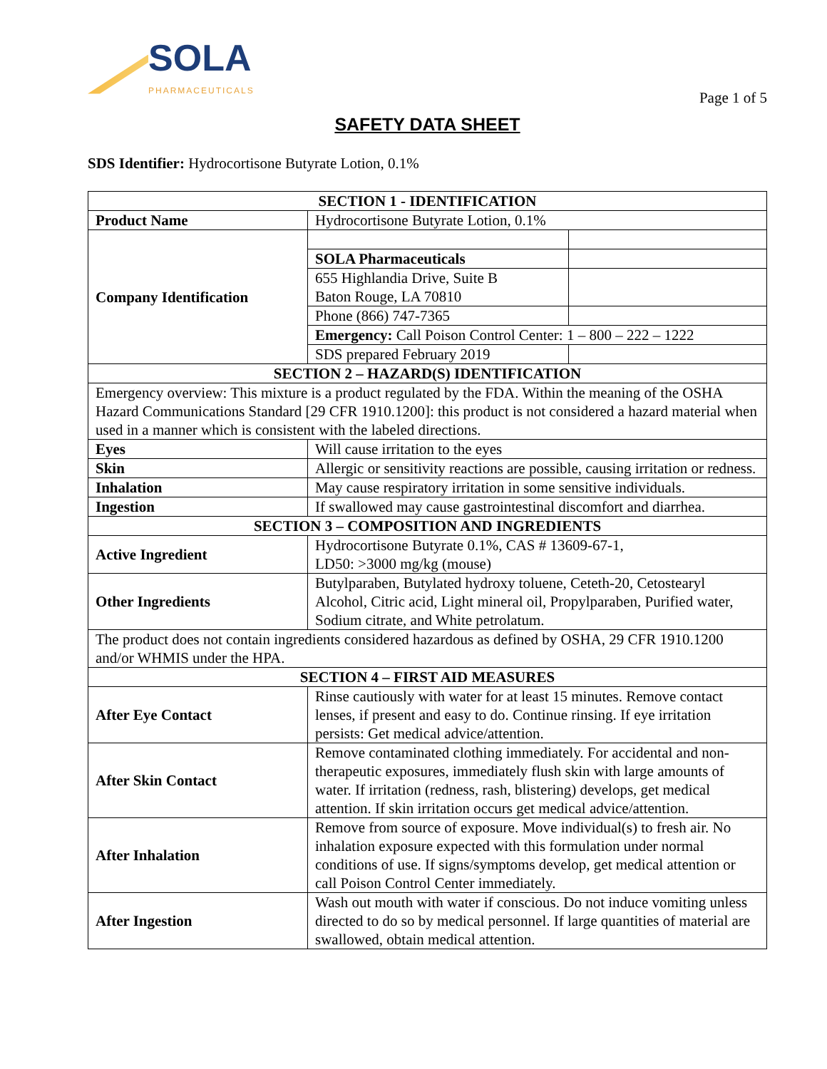SOLA
PHARMACEUTICALS
Page 1 of 5
SAFETY DATA SHEET
SDS Identifier: Hydrocortisone Butyrate Lotion, 0.1%
| SECTION 1 - IDENTIFICATION | | |
| --- | --- | --- |
| Product Name | Hydrocortisone Butyrate Lotion, 0.1% | |
| Company Identification | | |
| | SOLA Pharmaceuticals | |
| | 655 Highlandia Drive, Suite B Baton Rouge, LA 70810 | |
| | Phone (866) 747-7365 | |
| | Emergency: Call Poison Control Center: 1 – 800 – 222 – 1222 | |
| | SDS prepared February 2019 | |
| SECTION 2 – HAZARD(S) IDENTIFICATION | | |
| Emergency overview: This mixture is a product regulated by the FDA. Within the meaning of the OSHA Hazard Communications Standard [29 CFR 1910.1200]: this product is not considered a hazard material when used in a manner which is consistent with the labeled directions. | | |
| Eyes | Will cause irritation to the eyes | |
| Skin | Allergic or sensitivity reactions are possible, causing irritation or redness. | |
| Inhalation | May cause respiratory irritation in some sensitive individuals. | |
| Ingestion | If swallowed may cause gastrointestinal discomfort and diarrhea. | |
| SECTION 3 – COMPOSITION AND INGREDIENTS | | |
| Active Ingredient | Hydrocortisone Butyrate 0.1%, CAS # 13609-67-1, LD50: >3000 mg/kg (mouse) | |
| Other Ingredients | Butylparaben, Butylated hydroxy toluene, Ceteth-20, Cetostearyl Alcohol, Citric acid, Light mineral oil, Propylparaben, Purified water, Sodium citrate, and White petrolatum. | |
| The product does not contain ingredients considered hazardous as defined by OSHA, 29 CFR 1910.1200 and/or WHMIS under the HPA. | | |
| SECTION 4 – FIRST AID MEASURES | | |
| After Eye Contact | Rinse cautiously with water for at least 15 minutes. Remove contact lenses, if present and easy to do. Continue rinsing. If eye irritation persists: Get medical advice/attention. | |
| After Skin Contact | Remove contaminated clothing immediately. For accidental and non-therapeutic exposures, immediately flush skin with large amounts of water. If irritation (redness, rash, blistering) develops, get medical attention. If skin irritation occurs get medical advice/attention. | |
| After Inhalation | Remove from source of exposure. Move individual(s) to fresh air. No inhalation exposure expected with this formulation under normal conditions of use. If signs/symptoms develop, get medical attention or call Poison Control Center immediately. | |
| After Ingestion | Wash out mouth with water if conscious. Do not induce vomiting unless directed to do so by medical personnel. If large quantities of material are swallowed, obtain medical attention. | |